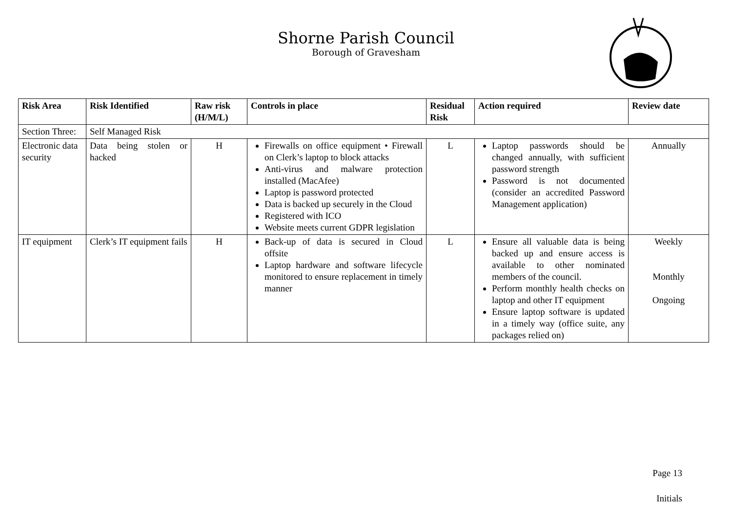Shorne Parish Council
Borough of Gravesham
| Risk Area | Risk Identified | Raw risk (H/M/L) | Controls in place | Residual Risk | Action required | Review date |
| --- | --- | --- | --- | --- | --- | --- |
| Section Three: | Self Managed Risk | | | | | |
| Electronic data security | Data being stolen or hacked | H | Firewalls on office equipment • Firewall on Clerk’s laptop to block attacks Anti-virus and malware protection installed (MacAfee) Laptop is password protected Data is backed up securely in the Cloud Registered with ICO Website meets current GDPR legislation | L | Laptop passwords should be changed annually, with sufficient password strength Password is not documented (consider an accredited Password Management application) | Annually |
| IT equipment | Clerk’s IT equipment fails | H | Back-up of data is secured in Cloud offsite Laptop hardware and software lifecycle monitored to ensure replacement in timely manner | L | Ensure all valuable data is being backed up and ensure access is available to other nominated members of the council. Perform monthly health checks on laptop and other IT equipment Ensure laptop software is updated in a timely way (office suite, any packages relied on) | Weekly Monthly Ongoing |
Page 13
Initials